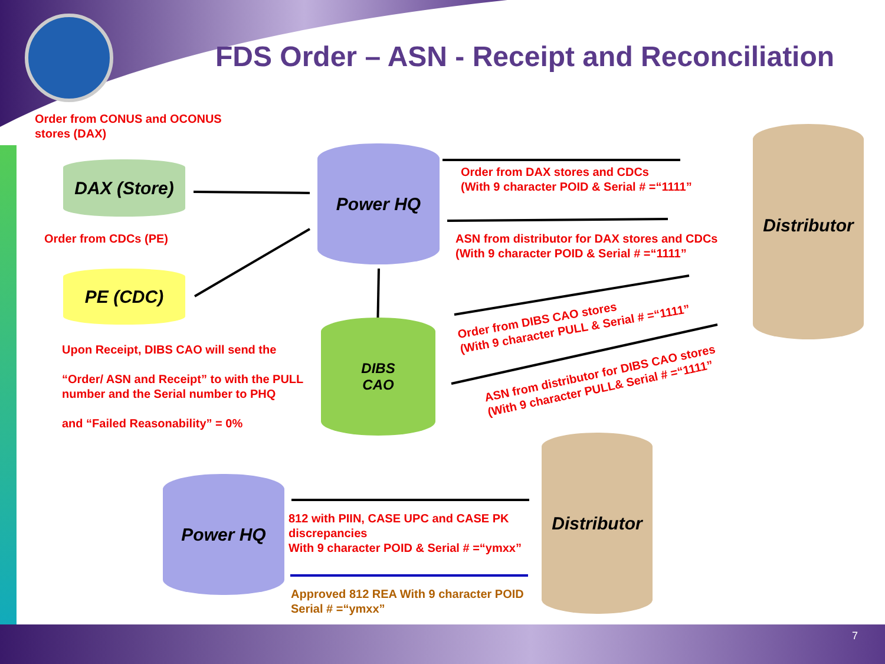FDS Order – ASN - Receipt and Reconciliation
Order from CONUS and OCONUS
stores (DAX)
DAX (Store)
Order from CDCs (PE)
PE (CDC)
Power HQ
DIBS
CAO
Distributor
Order from DAX stores and CDCs
(With 9 character POID & Serial # =“1111”
ASN from distributor for DAX stores and CDCs
(With 9 character POID & Serial # =“1111”
Order from DIBS CAO stores
(With 9 character PULL & Serial # =“1111”
ASN from distributor for DIBS CAO stores
(With 9 character PULL& Serial # =“1111”
Upon Receipt, DIBS CAO will send the
“Order/ ASN and Receipt” to with the PULL
number and the Serial number to PHQ
and “Failed Reasonability” = 0%
Power HQ
Distributor
812 with PIIN, CASE UPC and CASE PK
discrepancies
With 9 character POID & Serial # =“ymxx”
Approved 812 REA With 9 character POID
Serial # =“ymxx”
7